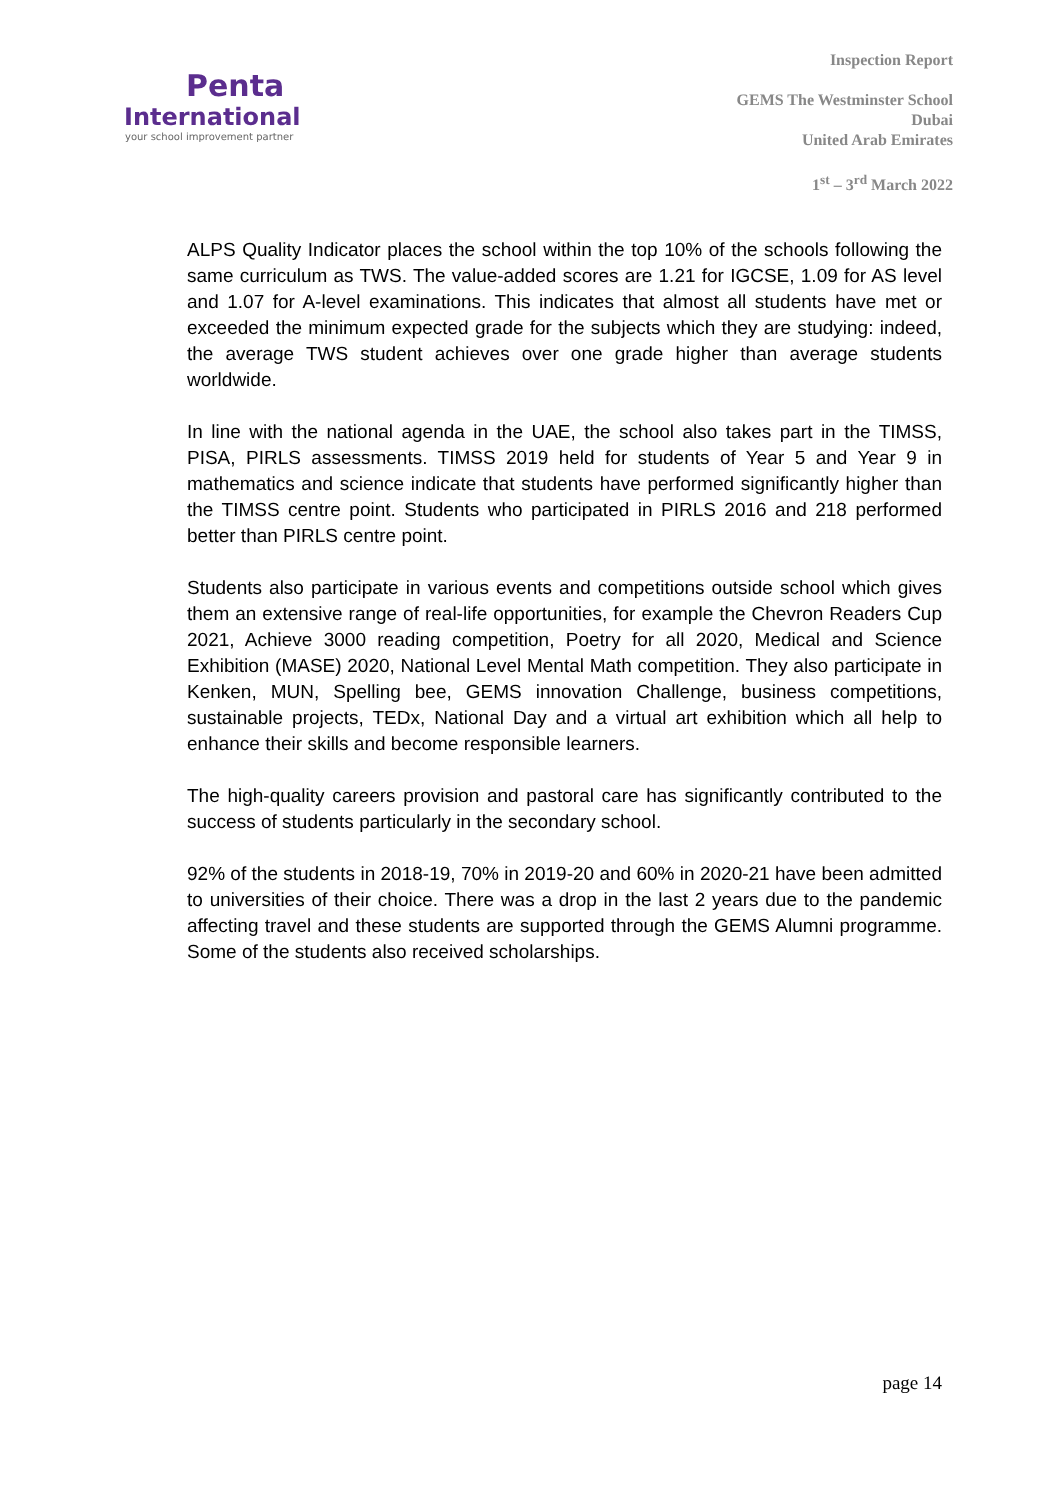Penta
International
your school improvement partner
Inspection Report
GEMS The Westminster School
Dubai
United Arab Emirates
1<sup>st</sup> – 3<sup>rd</sup> March 2022
ALPS Quality Indicator places the school within the top 10% of the schools following the same curriculum as TWS. The value-added scores are 1.21 for IGCSE, 1.09 for AS level and 1.07 for A-level examinations. This indicates that almost all students have met or exceeded the minimum expected grade for the subjects which they are studying: indeed, the average TWS student achieves over one grade higher than average students worldwide.
In line with the national agenda in the UAE, the school also takes part in the TIMSS, PISA, PIRLS assessments. TIMSS 2019 held for students of Year 5 and Year 9 in mathematics and science indicate that students have performed significantly higher than the TIMSS centre point. Students who participated in PIRLS 2016 and 218 performed better than PIRLS centre point.
Students also participate in various events and competitions outside school which gives them an extensive range of real-life opportunities, for example the Chevron Readers Cup 2021, Achieve 3000 reading competition, Poetry for all 2020, Medical and Science Exhibition (MASE) 2020, National Level Mental Math competition. They also participate in Kenken, MUN, Spelling bee, GEMS innovation Challenge, business competitions, sustainable projects, TEDx, National Day and a virtual art exhibition which all help to enhance their skills and become responsible learners.
The high-quality careers provision and pastoral care has significantly contributed to the success of students particularly in the secondary school.
92% of the students in 2018-19, 70% in 2019-20 and 60% in 2020-21 have been admitted to universities of their choice. There was a drop in the last 2 years due to the pandemic affecting travel and these students are supported through the GEMS Alumni programme. Some of the students also received scholarships.
page 14